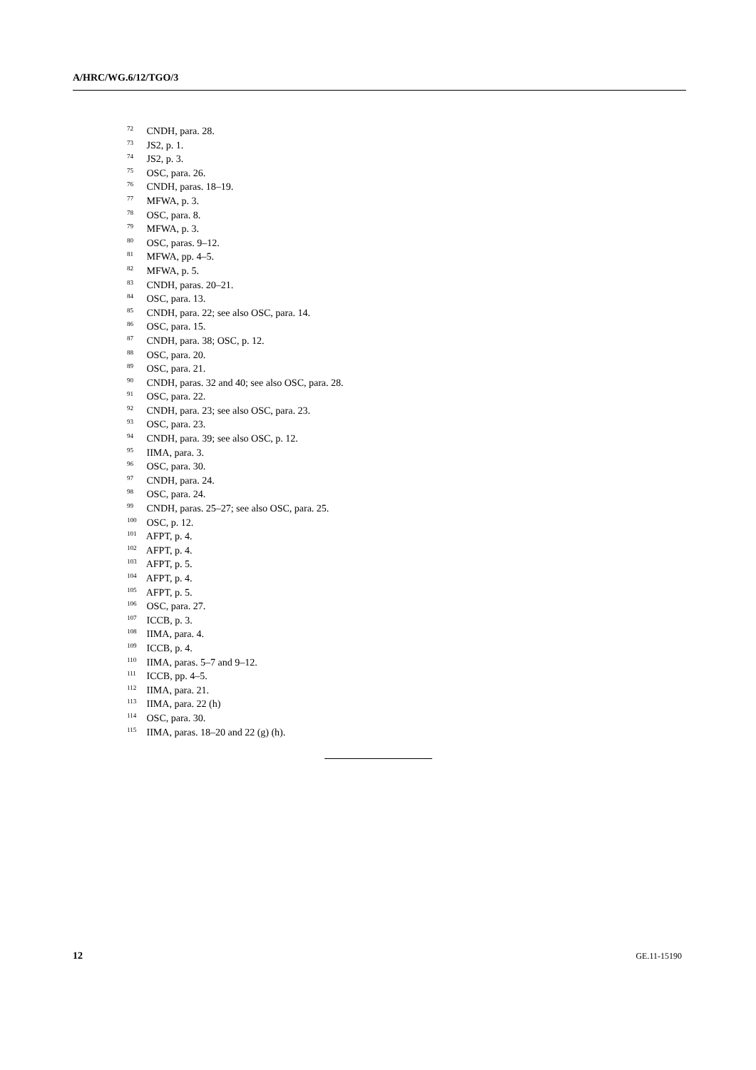A/HRC/WG.6/12/TGO/3
<sup>72</sup> CNDH, para. 28.
<sup>73</sup> JS2, p. 1.
<sup>74</sup> JS2, p. 3.
<sup>75</sup> OSC, para. 26.
<sup>76</sup> CNDH, paras. 18–19.
<sup>77</sup> MFWA, p. 3.
<sup>78</sup> OSC, para. 8.
<sup>79</sup> MFWA, p. 3.
<sup>80</sup> OSC, paras. 9–12.
<sup>81</sup> MFWA, pp. 4–5.
<sup>82</sup> MFWA, p. 5.
<sup>83</sup> CNDH, paras. 20–21.
<sup>84</sup> OSC, para. 13.
<sup>85</sup> CNDH, para. 22; see also OSC, para. 14.
<sup>86</sup> OSC, para. 15.
<sup>87</sup> CNDH, para. 38; OSC, p. 12.
<sup>88</sup> OSC, para. 20.
<sup>89</sup> OSC, para. 21.
<sup>90</sup> CNDH, paras. 32 and 40; see also OSC, para. 28.
<sup>91</sup> OSC, para. 22.
<sup>92</sup> CNDH, para. 23; see also OSC, para. 23.
<sup>93</sup> OSC, para. 23.
<sup>94</sup> CNDH, para. 39; see also OSC, p. 12.
<sup>95</sup> IIMA, para. 3.
<sup>96</sup> OSC, para. 30.
<sup>97</sup> CNDH, para. 24.
<sup>98</sup> OSC, para. 24.
<sup>99</sup> CNDH, paras. 25–27; see also OSC, para. 25.
<sup>100</sup> OSC, p. 12.
<sup>101</sup> AFPT, p. 4.
<sup>102</sup> AFPT, p. 4.
<sup>103</sup> AFPT, p. 5.
<sup>104</sup> AFPT, p. 4.
<sup>105</sup> AFPT, p. 5.
<sup>106</sup> OSC, para. 27.
<sup>107</sup> ICCB, p. 3.
<sup>108</sup> IIMA, para. 4.
<sup>109</sup> ICCB, p. 4.
<sup>110</sup> IIMA, paras. 5–7 and 9–12.
<sup>111</sup> ICCB, pp. 4–5.
<sup>112</sup> IIMA, para. 21.
<sup>113</sup> IIMA, para. 22 (h)
<sup>114</sup> OSC, para. 30.
<sup>115</sup> IIMA, paras. 18–20 and 22 (g) (h).
12 GE.11-15190